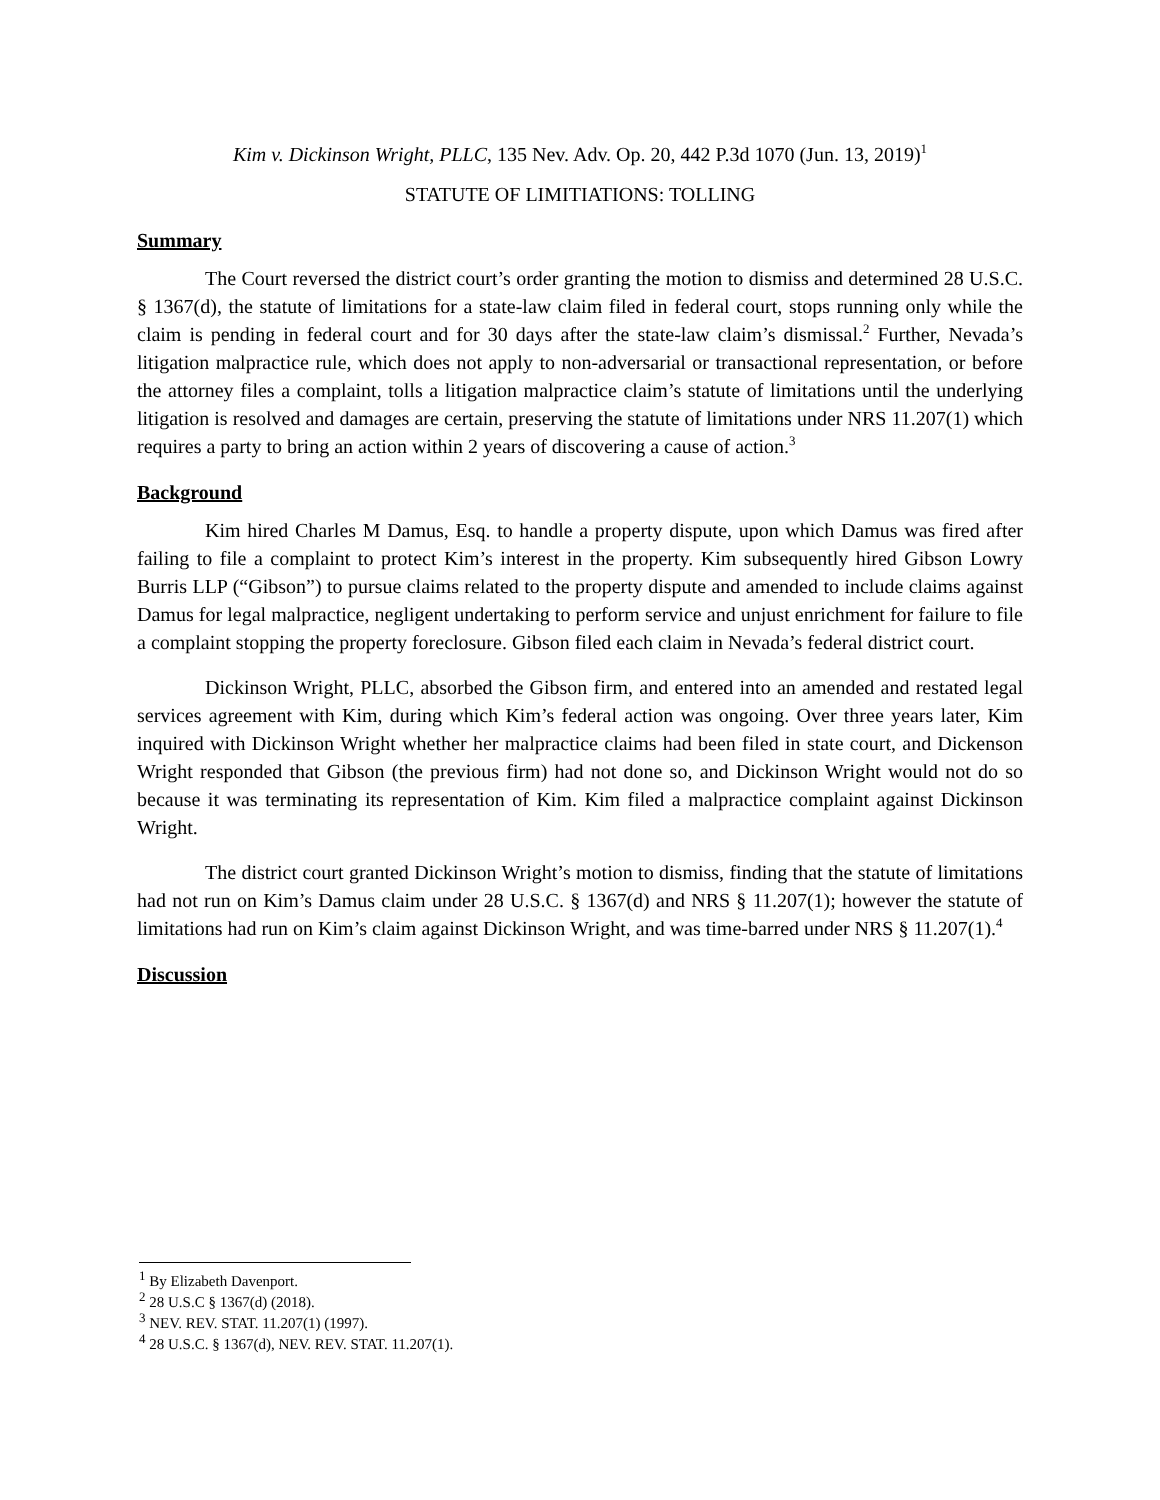Kim v. Dickinson Wright, PLLC, 135 Nev. Adv. Op. 20, 442 P.3d 1070 (Jun. 13, 2019)<sup>1</sup>
STATUTE OF LIMITIATIONS: TOLLING
Summary
The Court reversed the district court’s order granting the motion to dismiss and determined 28 U.S.C. § 1367(d), the statute of limitations for a state-law claim filed in federal court, stops running only while the claim is pending in federal court and for 30 days after the state-law claim’s dismissal.<sup>2</sup> Further, Nevada’s litigation malpractice rule, which does not apply to non-adversarial or transactional representation, or before the attorney files a complaint, tolls a litigation malpractice claim’s statute of limitations until the underlying litigation is resolved and damages are certain, preserving the statute of limitations under NRS 11.207(1) which requires a party to bring an action within 2 years of discovering a cause of action.<sup>3</sup>
Background
Kim hired Charles M Damus, Esq. to handle a property dispute, upon which Damus was fired after failing to file a complaint to protect Kim’s interest in the property. Kim subsequently hired Gibson Lowry Burris LLP (“Gibson”) to pursue claims related to the property dispute and amended to include claims against Damus for legal malpractice, negligent undertaking to perform service and unjust enrichment for failure to file a complaint stopping the property foreclosure. Gibson filed each claim in Nevada’s federal district court.
Dickinson Wright, PLLC, absorbed the Gibson firm, and entered into an amended and restated legal services agreement with Kim, during which Kim’s federal action was ongoing. Over three years later, Kim inquired with Dickinson Wright whether her malpractice claims had been filed in state court, and Dickenson Wright responded that Gibson (the previous firm) had not done so, and Dickinson Wright would not do so because it was terminating its representation of Kim. Kim filed a malpractice complaint against Dickinson Wright.
The district court granted Dickinson Wright’s motion to dismiss, finding that the statute of limitations had not run on Kim’s Damus claim under 28 U.S.C. § 1367(d) and NRS § 11.207(1); however the statute of limitations had run on Kim’s claim against Dickinson Wright, and was time-barred under NRS § 11.207(1).<sup>4</sup>
Discussion
<sup>1</sup> By Elizabeth Davenport.
<sup>2</sup> 28 U.S.C § 1367(d) (2018).
<sup>3</sup> NEV. REV. STAT. 11.207(1) (1997).
<sup>4</sup> 28 U.S.C. § 1367(d), NEV. REV. STAT. 11.207(1).